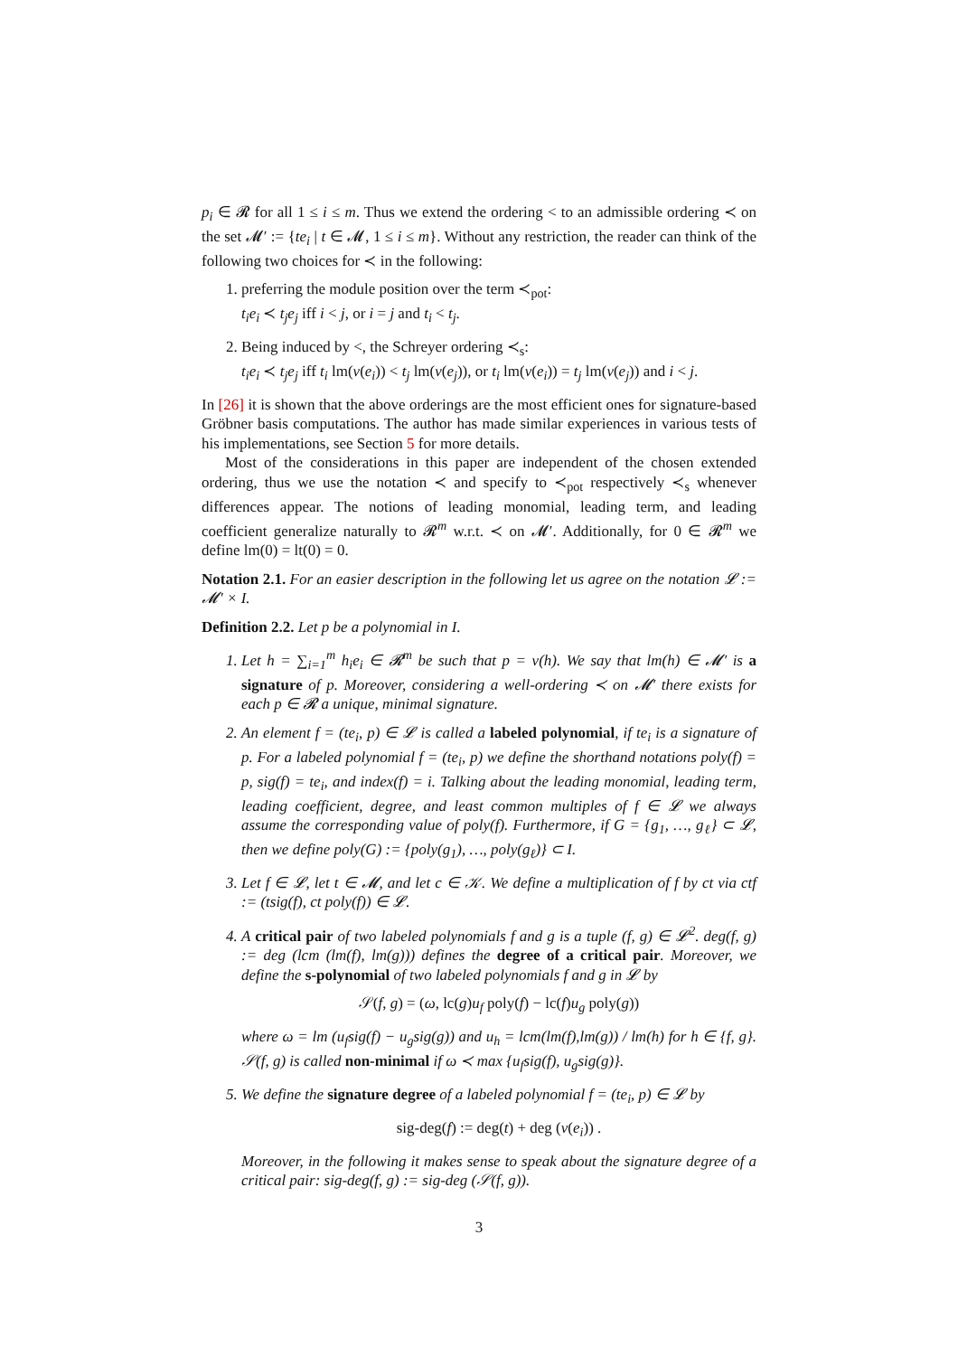p<sub>i</sub> ∈ 𝓡 for all 1 ≤ i ≤ m. Thus we extend the ordering < to an admissible ordering ≺ on the set 𝓜′ := {te<sub>i</sub> | t ∈ 𝓜, 1 ≤ i ≤ m}. Without any restriction, the reader can think of the following two choices for ≺ in the following:
1. preferring the module position over the term ≺<sub>pot</sub>:
t<sub>i</sub>e<sub>i</sub> ≺ t<sub>j</sub>e<sub>j</sub> iff i < j, or i = j and t<sub>i</sub> < t<sub>j</sub>.
2. Being induced by <, the Schreyer ordering ≺<sub>s</sub>:
t<sub>i</sub>e<sub>i</sub> ≺ t<sub>j</sub>e<sub>j</sub> iff t<sub>i</sub> lm(ν(e<sub>i</sub>)) < t<sub>j</sub> lm(ν(e<sub>j</sub>)), or t<sub>i</sub> lm(ν(e<sub>i</sub>)) = t<sub>j</sub> lm(ν(e<sub>j</sub>)) and i < j.
In [26] it is shown that the above orderings are the most efficient ones for signature-based Gröbner basis computations. The author has made similar experiences in various tests of his implementations, see Section 5 for more details.
Most of the considerations in this paper are independent of the chosen extended ordering, thus we use the notation ≺ and specify to ≺<sub>pot</sub> respectively ≺<sub>s</sub> whenever differences appear. The notions of leading monomial, leading term, and leading coefficient generalize naturally to 𝓡<sup>m</sup> w.r.t. ≺ on 𝓜′. Additionally, for 0 ∈ 𝓡<sup>m</sup> we define lm(0) = lt(0) = 0.
Notation 2.1. For an easier description in the following let us agree on the notation 𝓛 := 𝓜′ × I.
Definition 2.2. Let p be a polynomial in I.
1. Let h = ∑<sub>i=1</sub><sup>m</sup> h<sub>i</sub>e<sub>i</sub> ∈ 𝓡<sup>m</sup> be such that p = ν(h). We say that lm(h) ∈ 𝓜′ is a signature of p. Moreover, considering a well-ordering ≺ on 𝓜′ there exists for each p ∈ 𝓡 a unique, minimal signature.
2. An element f = (te<sub>i</sub>, p) ∈ 𝓛 is called a labeled polynomial, if te<sub>i</sub> is a signature of p. For a labeled polynomial f = (te<sub>i</sub>, p) we define the shorthand notations poly(f) = p, sig(f) = te<sub>i</sub>, and index(f) = i. Talking about the leading monomial, leading term, leading coefficient, degree, and least common multiples of f ∈ 𝓛 we always assume the corresponding value of poly(f). Furthermore, if G = {g<sub>1</sub>, …, g<sub>ℓ</sub>} ⊂ 𝓛, then we define poly(G) := {poly(g<sub>1</sub>), …, poly(g<sub>ℓ</sub>)} ⊂ I.
3. Let f ∈ 𝓛, let t ∈ 𝓜, and let c ∈ 𝒦. We define a multiplication of f by ct via ctf := (tsig(f), ct poly(f)) ∈ 𝓛.
4. A critical pair of two labeled polynomials f and g is a tuple (f, g) ∈ 𝓛<sup>2</sup>. deg(f, g) := deg (lcm (lm(f), lm(g))) defines the degree of a critical pair. Moreover, we define the s-polynomial of two labeled polynomials f and g in 𝓛 by
𝒮(f, g) = (ω, lc(g)u<sub>f</sub> poly(f) − lc(f)u<sub>g</sub> poly(g))
where ω = lm (u<sub>f</sub>sig(f) − u<sub>g</sub>sig(g)) and u<sub>h</sub> = lcm(lm(f),lm(g)) / lm(h) for h ∈ {f, g}. 𝒮(f, g) is called non-minimal if ω ≺ max {u<sub>f</sub>sig(f), u<sub>g</sub>sig(g)}.
5. We define the signature degree of a labeled polynomial f = (te<sub>i</sub>, p) ∈ 𝓛 by
sig-deg(f) := deg(t) + deg (ν(e<sub>i</sub>)) .
Moreover, in the following it makes sense to speak about the signature degree of a critical pair: sig-deg(f, g) := sig-deg (𝒮(f, g)).
3